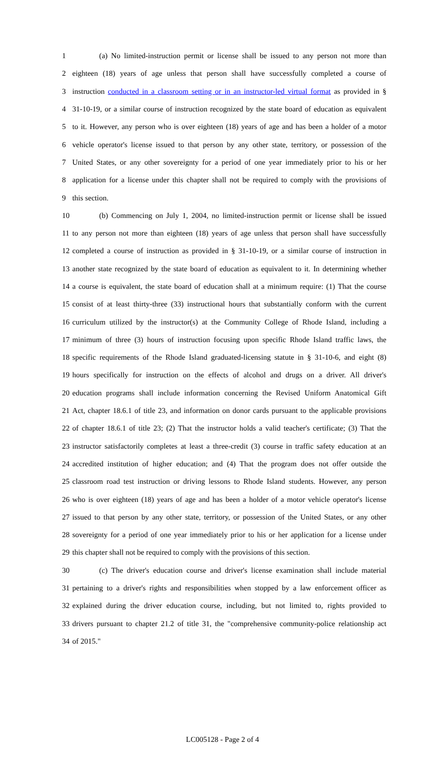1 (a) No limited-instruction permit or license shall be issued to any person not more than
2 eighteen (18) years of age unless that person shall have successfully completed a course of
3 instruction conducted in a classroom setting or in an instructor-led virtual format as provided in §
4 31-10-19, or a similar course of instruction recognized by the state board of education as equivalent
5 to it. However, any person who is over eighteen (18) years of age and has been a holder of a motor
6 vehicle operator's license issued to that person by any other state, territory, or possession of the
7 United States, or any other sovereignty for a period of one year immediately prior to his or her
8 application for a license under this chapter shall not be required to comply with the provisions of
9 this section.
10 (b) Commencing on July 1, 2004, no limited-instruction permit or license shall be issued
11 to any person not more than eighteen (18) years of age unless that person shall have successfully
12 completed a course of instruction as provided in § 31-10-19, or a similar course of instruction in
13 another state recognized by the state board of education as equivalent to it. In determining whether
14 a course is equivalent, the state board of education shall at a minimum require: (1) That the course
15 consist of at least thirty-three (33) instructional hours that substantially conform with the current
16 curriculum utilized by the instructor(s) at the Community College of Rhode Island, including a
17 minimum of three (3) hours of instruction focusing upon specific Rhode Island traffic laws, the
18 specific requirements of the Rhode Island graduated-licensing statute in § 31-10-6, and eight (8)
19 hours specifically for instruction on the effects of alcohol and drugs on a driver. All driver's
20 education programs shall include information concerning the Revised Uniform Anatomical Gift
21 Act, chapter 18.6.1 of title 23, and information on donor cards pursuant to the applicable provisions
22 of chapter 18.6.1 of title 23; (2) That the instructor holds a valid teacher's certificate; (3) That the
23 instructor satisfactorily completes at least a three-credit (3) course in traffic safety education at an
24 accredited institution of higher education; and (4) That the program does not offer outside the
25 classroom road test instruction or driving lessons to Rhode Island students. However, any person
26 who is over eighteen (18) years of age and has been a holder of a motor vehicle operator's license
27 issued to that person by any other state, territory, or possession of the United States, or any other
28 sovereignty for a period of one year immediately prior to his or her application for a license under
29 this chapter shall not be required to comply with the provisions of this section.
30 (c) The driver's education course and driver's license examination shall include material
31 pertaining to a driver's rights and responsibilities when stopped by a law enforcement officer as
32 explained during the driver education course, including, but not limited to, rights provided to
33 drivers pursuant to chapter 21.2 of title 31, the "comprehensive community-police relationship act
34 of 2015."
LC005128 - Page 2 of 4